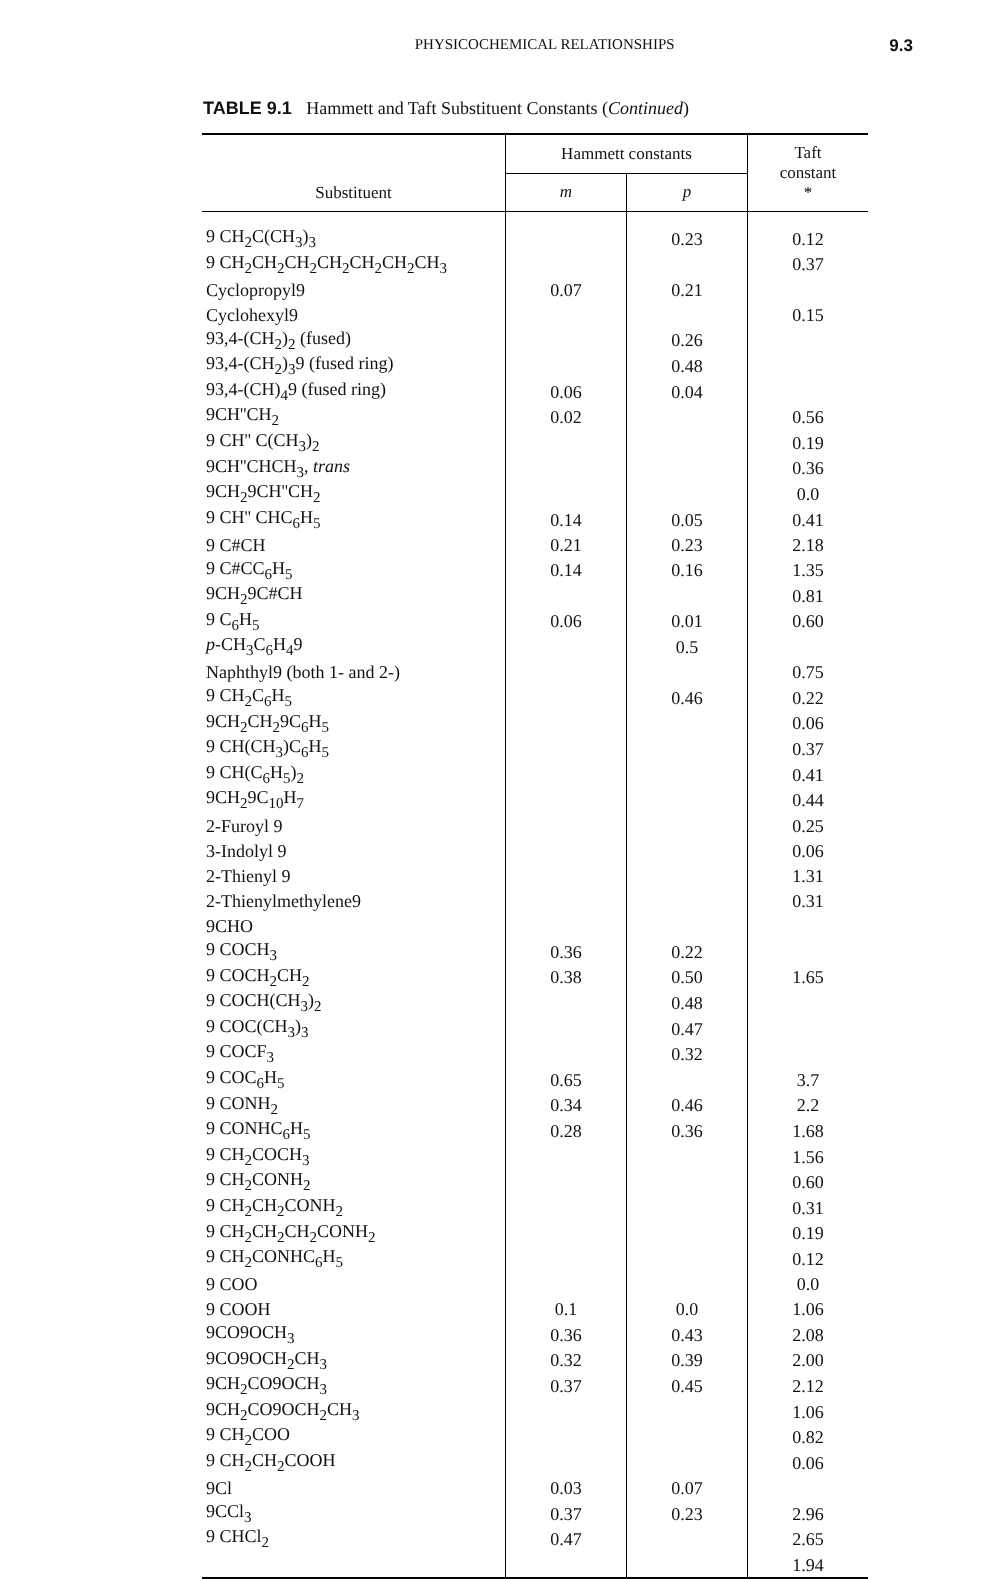PHYSICOCHEMICAL RELATIONSHIPS 9.3
TABLE 9.1 Hammett and Taft Substituent Constants (Continued)
| Substituent | Hammett constants | | Taft constant * |
| --- | --- | --- | --- |
| | m | p | |
| 9 CH<sub>2</sub>C(CH<sub>3</sub>)<sub>3</sub> | | 0.23 | 0.12 |
| 9 CH<sub>2</sub>CH<sub>2</sub>CH<sub>2</sub>CH<sub>2</sub>CH<sub>2</sub>CH<sub>2</sub>CH<sub>3</sub> | | | 0.37 |
| Cyclopropyl9 | 0.07 | 0.21 | |
| Cyclohexyl9 | | | 0.15 |
| 93,4-(CH<sub>2</sub>)<sub>2</sub> (fused) | | 0.26 | |
| 93,4-(CH<sub>2</sub>)<sub>3</sub>9 (fused ring) | | 0.48 | |
| 93,4-(CH)<sub>4</sub>9 (fused ring) | 0.06 | 0.04 | |
| 9CH''CH<sub>2</sub> | 0.02 | | 0.56 |
| 9 CH'' C(CH<sub>3</sub>)<sub>2</sub> | | | 0.19 |
| 9CH''CHCH<sub>3</sub>, trans | | | 0.36 |
| 9CH<sub>2</sub>9CH''CH<sub>2</sub> | | | 0.0 |
| 9 CH'' CHC<sub>6</sub>H<sub>5</sub> | 0.14 | 0.05 | 0.41 |
| 9 C#CH | 0.21 | 0.23 | 2.18 |
| 9 C#CC<sub>6</sub>H<sub>5</sub> | 0.14 | 0.16 | 1.35 |
| 9CH<sub>2</sub>9C#CH | | | 0.81 |
| 9 C<sub>6</sub>H<sub>5</sub> | 0.06 | 0.01 | 0.60 |
| p -CH<sub>3</sub>C<sub>6</sub>H<sub>4</sub>9 | | 0.5 | |
| Naphthyl9 (both 1- and 2-) | | | 0.75 |
| 9 CH<sub>2</sub>C<sub>6</sub>H<sub>5</sub> | | 0.46 | 0.22 |
| 9CH<sub>2</sub>CH<sub>2</sub>9C<sub>6</sub>H<sub>5</sub> | | | 0.06 |
| 9 CH(CH<sub>3</sub>)C<sub>6</sub>H<sub>5</sub> | | | 0.37 |
| 9 CH(C<sub>6</sub>H<sub>5</sub>)<sub>2</sub> | | | 0.41 |
| 9CH<sub>2</sub>9C<sub>10</sub>H<sub>7</sub> | | | 0.44 |
| 2-Furoyl 9 | | | 0.25 |
| 3-Indolyl 9 | | | 0.06 |
| 2-Thienyl 9 | | | 1.31 |
| 2-Thienylmethylene9 | | | 0.31 |
| 9CHO | | | |
| 9 COCH<sub>3</sub> | 0.36 | 0.22 | |
| 9 COCH<sub>2</sub>CH<sub>2</sub> | 0.38 | 0.50 | 1.65 |
| 9 COCH(CH<sub>3</sub>)<sub>2</sub> | | 0.48 | |
| 9 COC(CH<sub>3</sub>)<sub>3</sub> | | 0.47 | |
| 9 COCF<sub>3</sub> | | 0.32 | |
| 9 COC<sub>6</sub>H<sub>5</sub> | 0.65 | | 3.7 |
| 9 CONH<sub>2</sub> | 0.34 | 0.46 | 2.2 |
| 9 CONHC<sub>6</sub>H<sub>5</sub> | 0.28 | 0.36 | 1.68 |
| 9 CH<sub>2</sub>COCH<sub>3</sub> | | | 1.56 |
| 9 CH<sub>2</sub>CONH<sub>2</sub> | | | 0.60 |
| 9 CH<sub>2</sub>CH<sub>2</sub>CONH<sub>2</sub> | | | 0.31 |
| 9 CH<sub>2</sub>CH<sub>2</sub>CH<sub>2</sub>CONH<sub>2</sub> | | | 0.19 |
| 9 CH<sub>2</sub>CONHC<sub>6</sub>H<sub>5</sub> | | | 0.12 |
| 9 COO | | | 0.0 |
| 9 COOH | 0.1 | 0.0 | 1.06 |
| 9CO9OCH<sub>3</sub> | 0.36 | 0.43 | 2.08 |
| 9CO9OCH<sub>2</sub>CH<sub>3</sub> | 0.32 | 0.39 | 2.00 |
| 9CH<sub>2</sub>CO9OCH<sub>3</sub> | 0.37 | 0.45 | 2.12 |
| 9CH<sub>2</sub>CO9OCH<sub>2</sub>CH<sub>3</sub> | | | 1.06 |
| 9 CH<sub>2</sub>COO | | | 0.82 |
| 9 CH<sub>2</sub>CH<sub>2</sub>COOH | | | 0.06 |
| 9Cl | 0.03 | 0.07 | |
| 9CCl<sub>3</sub> | 0.37 | 0.23 | 2.96 |
| 9 CHCl<sub>2</sub> | 0.47 | | 2.65 |
| | | | 1.94 |